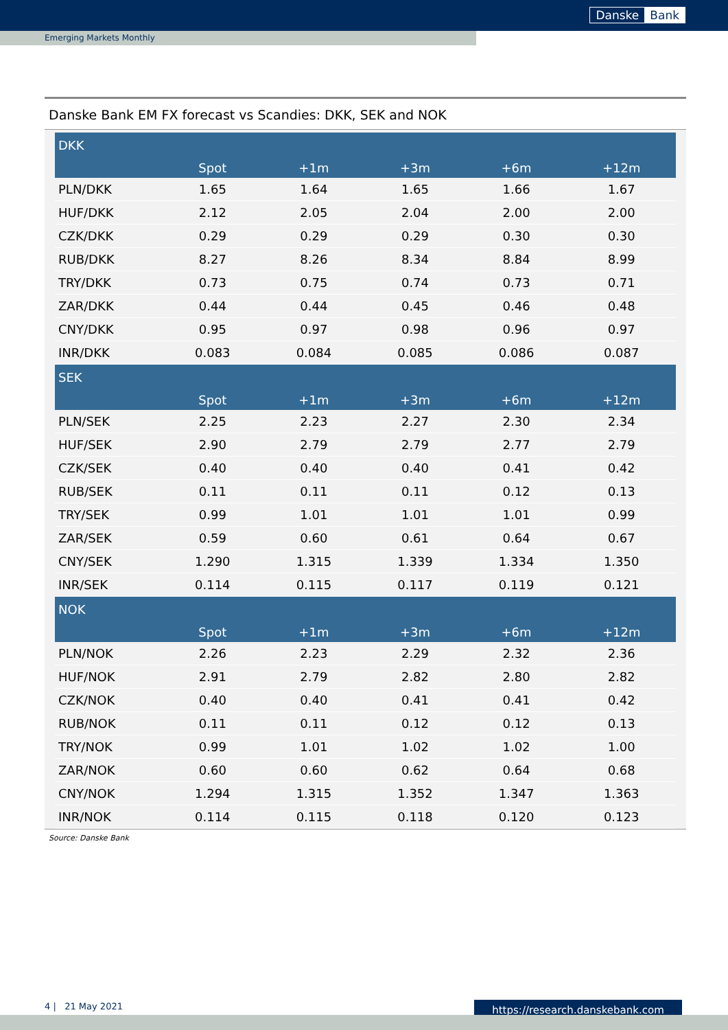Danske Bank
Emerging Markets Monthly
Danske Bank EM FX forecast vs Scandies: DKK, SEK and NOK
| DKK | | | | | |
| --- | --- | --- | --- | --- | --- |
| | Spot | +1m | +3m | +6m | +12m |
| PLN/DKK | 1.65 | 1.64 | 1.65 | 1.66 | 1.67 |
| HUF/DKK | 2.12 | 2.05 | 2.04 | 2.00 | 2.00 |
| CZK/DKK | 0.29 | 0.29 | 0.29 | 0.30 | 0.30 |
| RUB/DKK | 8.27 | 8.26 | 8.34 | 8.84 | 8.99 |
| TRY/DKK | 0.73 | 0.75 | 0.74 | 0.73 | 0.71 |
| ZAR/DKK | 0.44 | 0.44 | 0.45 | 0.46 | 0.48 |
| CNY/DKK | 0.95 | 0.97 | 0.98 | 0.96 | 0.97 |
| INR/DKK | 0.083 | 0.084 | 0.085 | 0.086 | 0.087 |
| SEK | | | | | |
| | Spot | +1m | +3m | +6m | +12m |
| PLN/SEK | 2.25 | 2.23 | 2.27 | 2.30 | 2.34 |
| HUF/SEK | 2.90 | 2.79 | 2.79 | 2.77 | 2.79 |
| CZK/SEK | 0.40 | 0.40 | 0.40 | 0.41 | 0.42 |
| RUB/SEK | 0.11 | 0.11 | 0.11 | 0.12 | 0.13 |
| TRY/SEK | 0.99 | 1.01 | 1.01 | 1.01 | 0.99 |
| ZAR/SEK | 0.59 | 0.60 | 0.61 | 0.64 | 0.67 |
| CNY/SEK | 1.290 | 1.315 | 1.339 | 1.334 | 1.350 |
| INR/SEK | 0.114 | 0.115 | 0.117 | 0.119 | 0.121 |
| NOK | | | | | |
| | Spot | +1m | +3m | +6m | +12m |
| PLN/NOK | 2.26 | 2.23 | 2.29 | 2.32 | 2.36 |
| HUF/NOK | 2.91 | 2.79 | 2.82 | 2.80 | 2.82 |
| CZK/NOK | 0.40 | 0.40 | 0.41 | 0.41 | 0.42 |
| RUB/NOK | 0.11 | 0.11 | 0.12 | 0.12 | 0.13 |
| TRY/NOK | 0.99 | 1.01 | 1.02 | 1.02 | 1.00 |
| ZAR/NOK | 0.60 | 0.60 | 0.62 | 0.64 | 0.68 |
| CNY/NOK | 1.294 | 1.315 | 1.352 | 1.347 | 1.363 |
| INR/NOK | 0.114 | 0.115 | 0.118 | 0.120 | 0.123 |
Source: Danske Bank
4 | 21 May 2021 https://research.danskebank.com